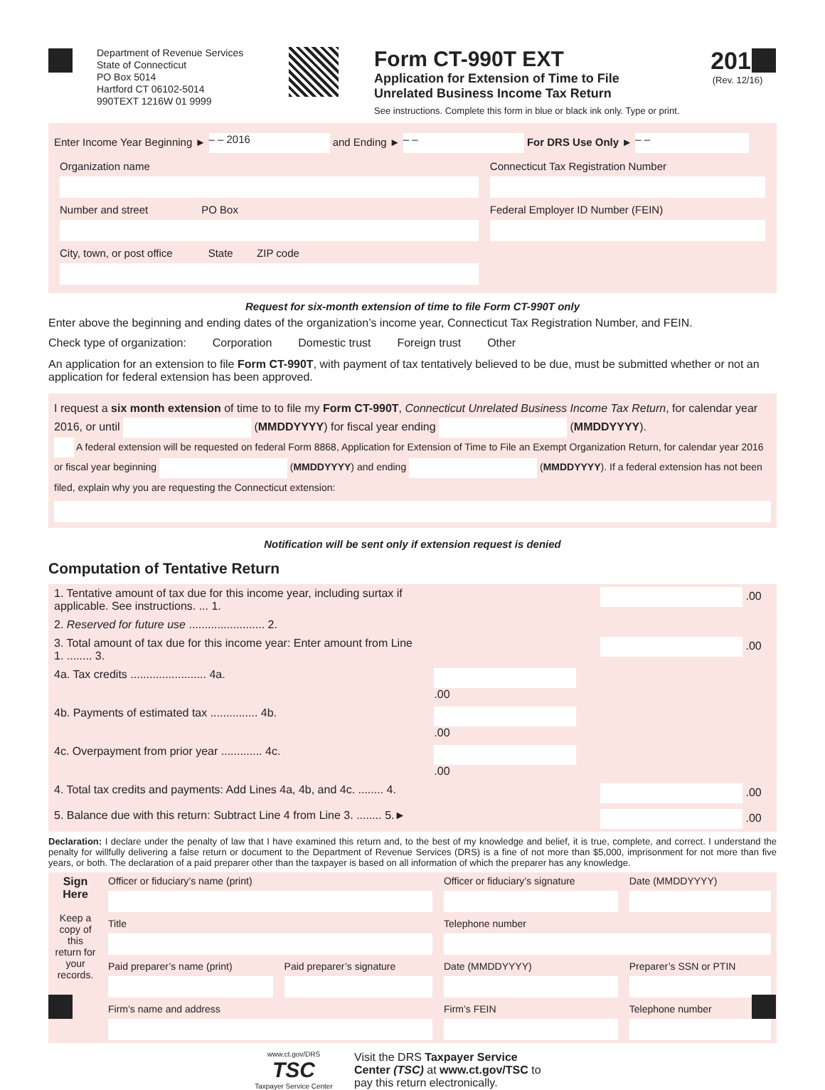Department of Revenue Services
State of Connecticut
PO Box 5014
Hartford CT 06102-5014
990TEXT 1216W 01 9999
Form CT-990T EXT
Application for Extension of Time to File
Unrelated Business Income Tax Return
See instructions. Complete this form in blue or black ink only. Type or print.
2016
(Rev. 12/16)
Enter Income Year Beginning ► – – 2016 and Ending ► – – For DRS Use Only ► – –
| Organization name | Connecticut Tax Registration Number |
| Number and street PO Box | Federal Employer ID Number (FEIN) |
| City, town, or post office State ZIP code | |
Request for six-month extension of time to file Form CT-990T only
Enter above the beginning and ending dates of the organization’s income year, Connecticut Tax Registration Number, and FEIN.
Check type of organization: Corporation Domestic trust Foreign trust Other
An application for an extension to file Form CT-990T, with payment of tax tentatively believed to be due, must be submitted whether or not an application for federal extension has been approved.
I request a six month extension of time to to file my Form CT-990T, Connecticut Unrelated Business Income Tax Return, for calendar year 2016, or until (MMDDYYYY) for fiscal year ending (MMDDYYYY).
A federal extension will be requested on federal Form 8868, Application for Extension of Time to File an Exempt Organization Return, for calendar year 2016 or fiscal year beginning (MMDDYYYY) and ending (MMDDYYYY). If a federal extension has not been filed, explain why you are requesting the Connecticut extension:
Notification will be sent only if extension request is denied
Computation of Tentative Return
| 1. Tentative amount of tax due for this income year, including surtax if applicable. See instructions. ... 1. | | .00 |
| 2. Reserved for future use ........................ 2. | | |
| 3. Total amount of tax due for this income year: Enter amount from Line 1. ........ 3. | | .00 |
| 4a. Tax credits ........................ 4a. | .00 | |
| 4b. Payments of estimated tax ............... 4b. | .00 | |
| 4c. Overpayment from prior year ............. 4c. | .00 | |
| 4. Total tax credits and payments: Add Lines 4a, 4b, and 4c. ........ 4. | | .00 |
| 5. Balance due with this return: Subtract Line 4 from Line 3. ........ 5.► | | .00 |
Declaration: I declare under the penalty of law that I have examined this return and, to the best of my knowledge and belief, it is true, complete, and correct. I understand the penalty for willfully delivering a false return or document to the Department of Revenue Services (DRS) is a fine of not more than $5,000, imprisonment for not more than five years, or both. The declaration of a paid preparer other than the taxpayer is based on all information of which the preparer has any knowledge.
| Sign Here Keep a copy of this return for your records. | Officer or fiduciary’s name (print) | | Officer or fiduciary’s signature | Date (MMDDYYYY) |
| | Title | | Telephone number | |
| | Paid preparer’s name (print) | Paid preparer’s signature | Date (MMDDYYYY) | Preparer’s SSN or PTIN |
| | Firm’s name and address | | Firm’s FEIN | Telephone number |
www.ct.gov/DRS
TSC
Taxpayer Service Center
Visit the DRS Taxpayer Service
Center (TSC) at www.ct.gov/TSC to
pay this return electronically.